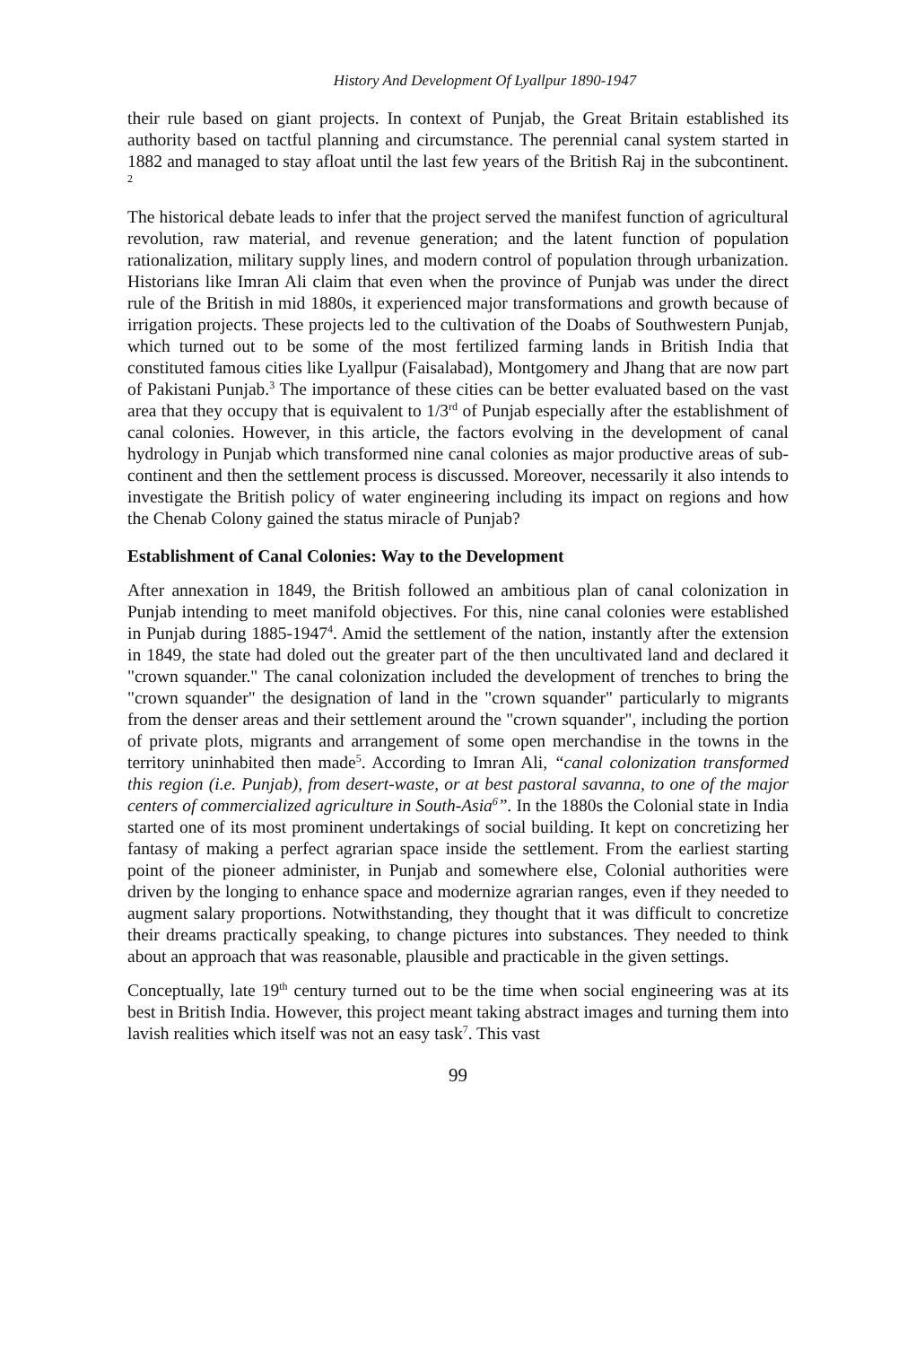History And Development Of Lyallpur 1890-1947
their rule based on giant projects. In context of Punjab, the Great Britain established its authority based on tactful planning and circumstance. The perennial canal system started in 1882 and managed to stay afloat until the last few years of the British Raj in the subcontinent. <sup>2</sup>
The historical debate leads to infer that the project served the manifest function of agricultural revolution, raw material, and revenue generation; and the latent function of population rationalization, military supply lines, and modern control of population through urbanization. Historians like Imran Ali claim that even when the province of Punjab was under the direct rule of the British in mid 1880s, it experienced major transformations and growth because of irrigation projects. These projects led to the cultivation of the Doabs of Southwestern Punjab, which turned out to be some of the most fertilized farming lands in British India that constituted famous cities like Lyallpur (Faisalabad), Montgomery and Jhang that are now part of Pakistani Punjab.<sup>3</sup> The importance of these cities can be better evaluated based on the vast area that they occupy that is equivalent to 1/3<sup>rd</sup> of Punjab especially after the establishment of canal colonies. However, in this article, the factors evolving in the development of canal hydrology in Punjab which transformed nine canal colonies as major productive areas of sub-continent and then the settlement process is discussed. Moreover, necessarily it also intends to investigate the British policy of water engineering including its impact on regions and how the Chenab Colony gained the status miracle of Punjab?
Establishment of Canal Colonies: Way to the Development
After annexation in 1849, the British followed an ambitious plan of canal colonization in Punjab intending to meet manifold objectives. For this, nine canal colonies were established in Punjab during 1885-1947<sup>4</sup>. Amid the settlement of the nation, instantly after the extension in 1849, the state had doled out the greater part of the then uncultivated land and declared it "crown squander." The canal colonization included the development of trenches to bring the "crown squander" the designation of land in the "crown squander" particularly to migrants from the denser areas and their settlement around the "crown squander", including the portion of private plots, migrants and arrangement of some open merchandise in the towns in the territory uninhabited then made<sup>5</sup>. According to Imran Ali, “canal colonization transformed this region (i.e. Punjab), from desert-waste, or at best pastoral savanna, to one of the major centers of commercialized agriculture in South-Asia<sup>6</sup>”. In the 1880s the Colonial state in India started one of its most prominent undertakings of social building. It kept on concretizing her fantasy of making a perfect agrarian space inside the settlement. From the earliest starting point of the pioneer administer, in Punjab and somewhere else, Colonial authorities were driven by the longing to enhance space and modernize agrarian ranges, even if they needed to augment salary proportions. Notwithstanding, they thought that it was difficult to concretize their dreams practically speaking, to change pictures into substances. They needed to think about an approach that was reasonable, plausible and practicable in the given settings.
Conceptually, late 19<sup>th</sup> century turned out to be the time when social engineering was at its best in British India. However, this project meant taking abstract images and turning them into lavish realities which itself was not an easy task<sup>7</sup>. This vast
99